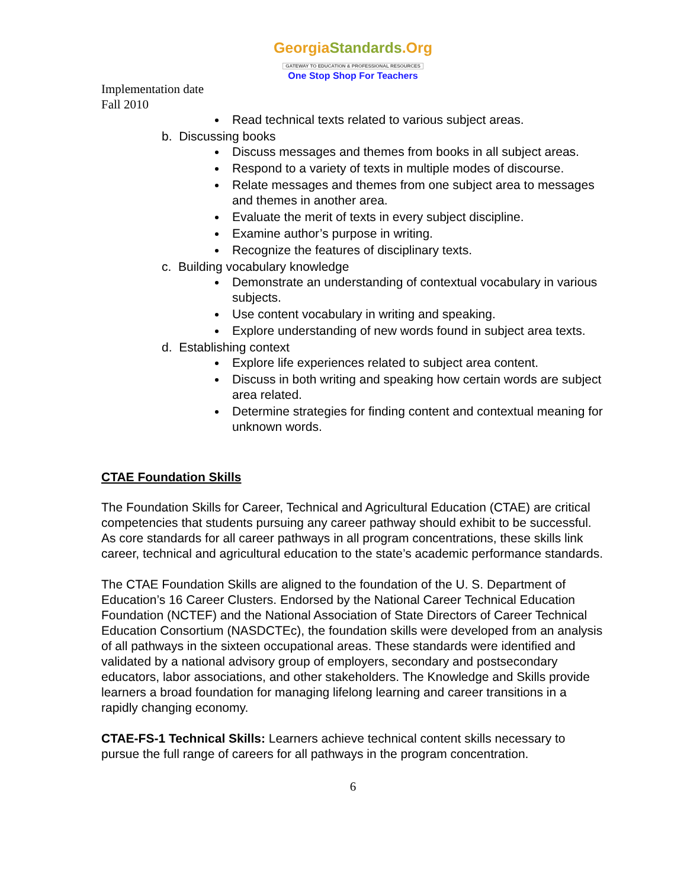GeorgiaStandards.Org
GATEWAY TO EDUCATION & PROFESSIONAL RESOURCES
One Stop Shop For Teachers
Implementation date
Fall 2010
Read technical texts related to various subject areas.
b. Discussing books
Discuss messages and themes from books in all subject areas.
Respond to a variety of texts in multiple modes of discourse.
Relate messages and themes from one subject area to messages and themes in another area.
Evaluate the merit of texts in every subject discipline.
Examine author’s purpose in writing.
Recognize the features of disciplinary texts.
c. Building vocabulary knowledge
Demonstrate an understanding of contextual vocabulary in various subjects.
Use content vocabulary in writing and speaking.
Explore understanding of new words found in subject area texts.
d. Establishing context
Explore life experiences related to subject area content.
Discuss in both writing and speaking how certain words are subject area related.
Determine strategies for finding content and contextual meaning for unknown words.
CTAE Foundation Skills
The Foundation Skills for Career, Technical and Agricultural Education (CTAE) are critical competencies that students pursuing any career pathway should exhibit to be successful. As core standards for all career pathways in all program concentrations, these skills link career, technical and agricultural education to the state’s academic performance standards.
The CTAE Foundation Skills are aligned to the foundation of the U. S. Department of Education’s 16 Career Clusters. Endorsed by the National Career Technical Education Foundation (NCTEF) and the National Association of State Directors of Career Technical Education Consortium (NASDCTEc), the foundation skills were developed from an analysis of all pathways in the sixteen occupational areas. These standards were identified and validated by a national advisory group of employers, secondary and postsecondary educators, labor associations, and other stakeholders. The Knowledge and Skills provide learners a broad foundation for managing lifelong learning and career transitions in a rapidly changing economy.
CTAE-FS-1 Technical Skills: Learners achieve technical content skills necessary to pursue the full range of careers for all pathways in the program concentration.
6